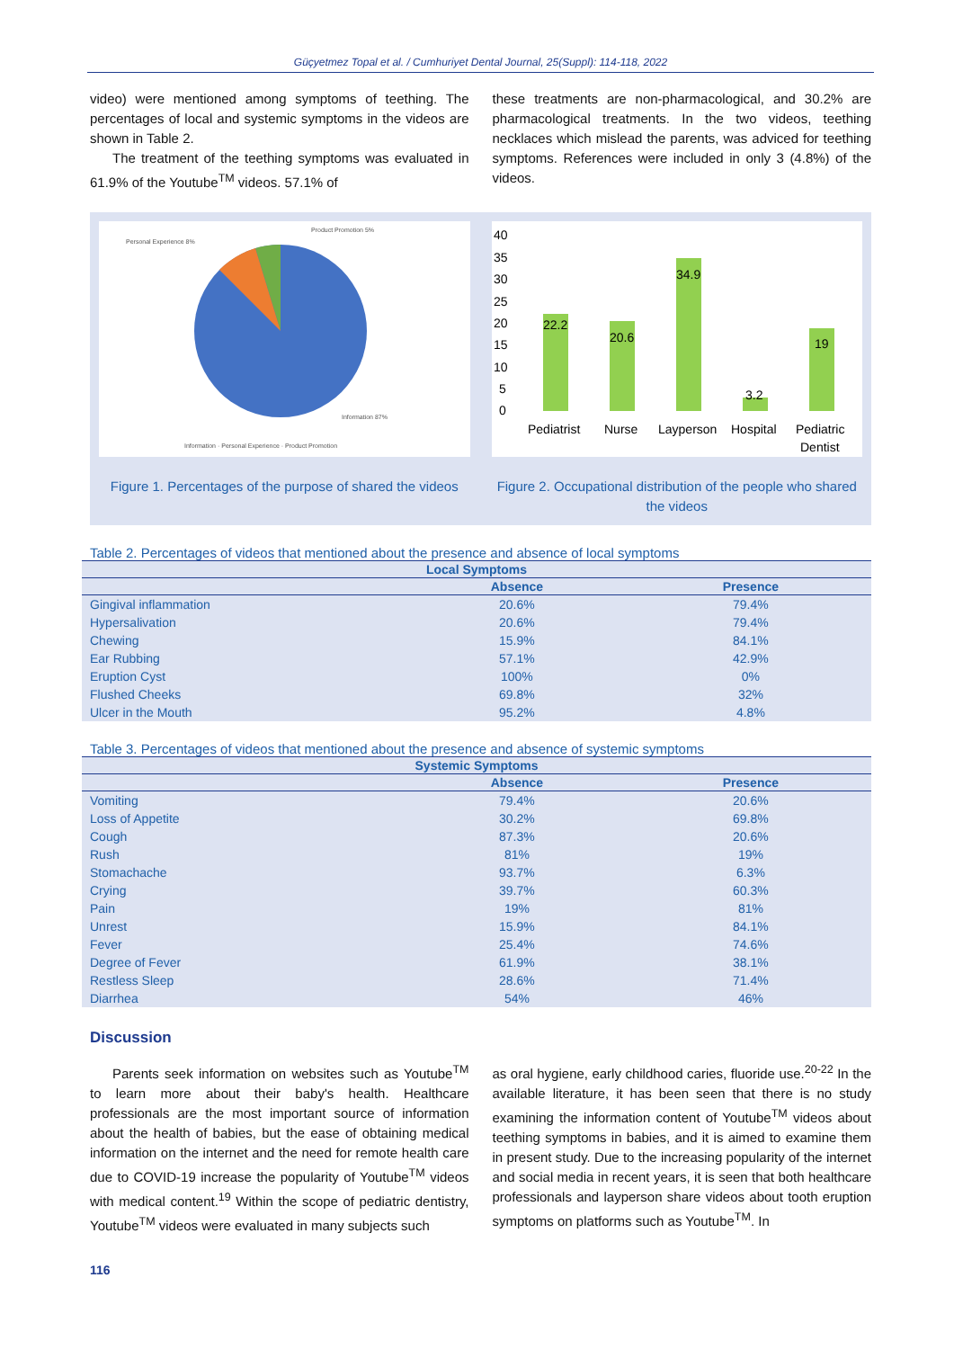Güçyetmez Topal et al. / Cumhuriyet Dental Journal, 25(Suppl): 114-118, 2022
video) were mentioned among symptoms of teething. The percentages of local and systemic symptoms in the videos are shown in Table 2.
The treatment of the teething symptoms was evaluated in 61.9% of the Youtube<sup>TM</sup> videos. 57.1% of
these treatments are non-pharmacological, and 30.2% are pharmacological treatments. In the two videos, teething necklaces which mislead the parents, was adviced for teething symptoms. References were included in only 3 (4.8%) of the videos.
Personal Experience 8%
Product Promotion 5%
Information 87%
Information · Personal Experience · Product Promotion
Figure 1. Percentages of the purpose of shared the videos
40
35
30
25
20
15
10
5
0
22.2
20.6
34.9
3.2
19
Pediatrist
Nurse
Layperson
Hospital
Pediatric
Dentist
Figure 2. Occupational distribution of the people who shared the videos
Table 2. Percentages of videos that mentioned about the presence and absence of local symptoms
| Local Symptoms | | |
| --- | --- | --- |
| | Absence | Presence |
| Gingival inflammation | 20.6% | 79.4% |
| Hypersalivation | 20.6% | 79.4% |
| Chewing | 15.9% | 84.1% |
| Ear Rubbing | 57.1% | 42.9% |
| Eruption Cyst | 100% | 0% |
| Flushed Cheeks | 69.8% | 32% |
| Ulcer in the Mouth | 95.2% | 4.8% |
Table 3. Percentages of videos that mentioned about the presence and absence of systemic symptoms
| Systemic Symptoms | | |
| --- | --- | --- |
| | Absence | Presence |
| Vomiting | 79.4% | 20.6% |
| Loss of Appetite | 30.2% | 69.8% |
| Cough | 87.3% | 20.6% |
| Rush | 81% | 19% |
| Stomachache | 93.7% | 6.3% |
| Crying | 39.7% | 60.3% |
| Pain | 19% | 81% |
| Unrest | 15.9% | 84.1% |
| Fever | 25.4% | 74.6% |
| Degree of Fever | 61.9% | 38.1% |
| Restless Sleep | 28.6% | 71.4% |
| Diarrhea | 54% | 46% |
Discussion
Parents seek information on websites such as Youtube<sup>TM</sup> to learn more about their baby's health. Healthcare professionals are the most important source of information about the health of babies, but the ease of obtaining medical information on the internet and the need for remote health care due to COVID-19 increase the popularity of Youtube<sup>TM</sup> videos with medical content.<sup>19</sup> Within the scope of pediatric dentistry, Youtube<sup>TM</sup> videos were evaluated in many subjects such
as oral hygiene, early childhood caries, fluoride use.<sup>20-22</sup> In the available literature, it has been seen that there is no study examining the information content of Youtube<sup>TM</sup> videos about teething symptoms in babies, and it is aimed to examine them in present study. Due to the increasing popularity of the internet and social media in recent years, it is seen that both healthcare professionals and layperson share videos about tooth eruption symptoms on platforms such as Youtube<sup>TM</sup>. In
116